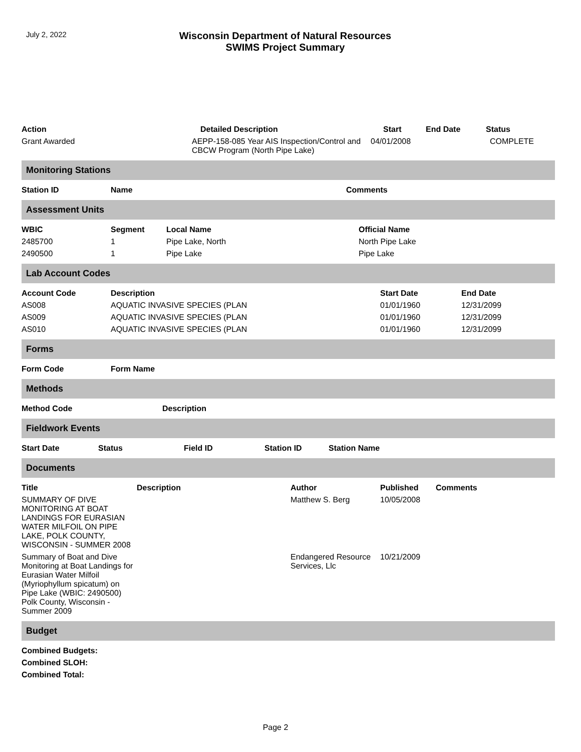July 2, 2022
Wisconsin Department of Natural Resources
SWIMS Project Summary
| Action | Detailed Description | Start | End Date | Status |
| --- | --- | --- | --- | --- |
| Grant Awarded | AEPP-158-085 Year AIS Inspection/Control and CBCW Program (North Pipe Lake) | 04/01/2008 | | COMPLETE |
Monitoring Stations
| Station ID | Name | Comments |
| --- | --- | --- |
Assessment Units
| WBIC | Segment | Local Name | Official Name |
| --- | --- | --- | --- |
| 2485700 | 1 | Pipe Lake, North | North Pipe Lake |
| 2490500 | 1 | Pipe Lake | Pipe Lake |
Lab Account Codes
| Account Code | Description | Start Date | End Date |
| --- | --- | --- | --- |
| AS008 | AQUATIC INVASIVE SPECIES (PLAN | 01/01/1960 | 12/31/2099 |
| AS009 | AQUATIC INVASIVE SPECIES (PLAN | 01/01/1960 | 12/31/2099 |
| AS010 | AQUATIC INVASIVE SPECIES (PLAN | 01/01/1960 | 12/31/2099 |
Forms
| Form Code | Form Name |
| --- | --- |
Methods
| Method Code | Description |
| --- | --- |
Fieldwork Events
| Start Date | Status | Field ID | Station ID | Station Name |
| --- | --- | --- | --- | --- |
Documents
| Title | Description | Author | Published | Comments |
| --- | --- | --- | --- | --- |
| SUMMARY OF DIVE MONITORING AT BOAT LANDINGS FOR EURASIAN WATER MILFOIL ON PIPE LAKE, POLK COUNTY, WISCONSIN - SUMMER 2008 | | Matthew S. Berg | 10/05/2008 | |
| Summary of Boat and Dive Monitoring at Boat Landings for Eurasian Water Milfoil (Myriophyllum spicatum) on Pipe Lake (WBIC: 2490500) Polk County, Wisconsin - Summer 2009 | | Endangered Resource Services, Llc | 10/21/2009 | |
Budget
| Combined Budgets: |
| --- |
| Combined SLOH: |
| Combined Total: |
Page 2